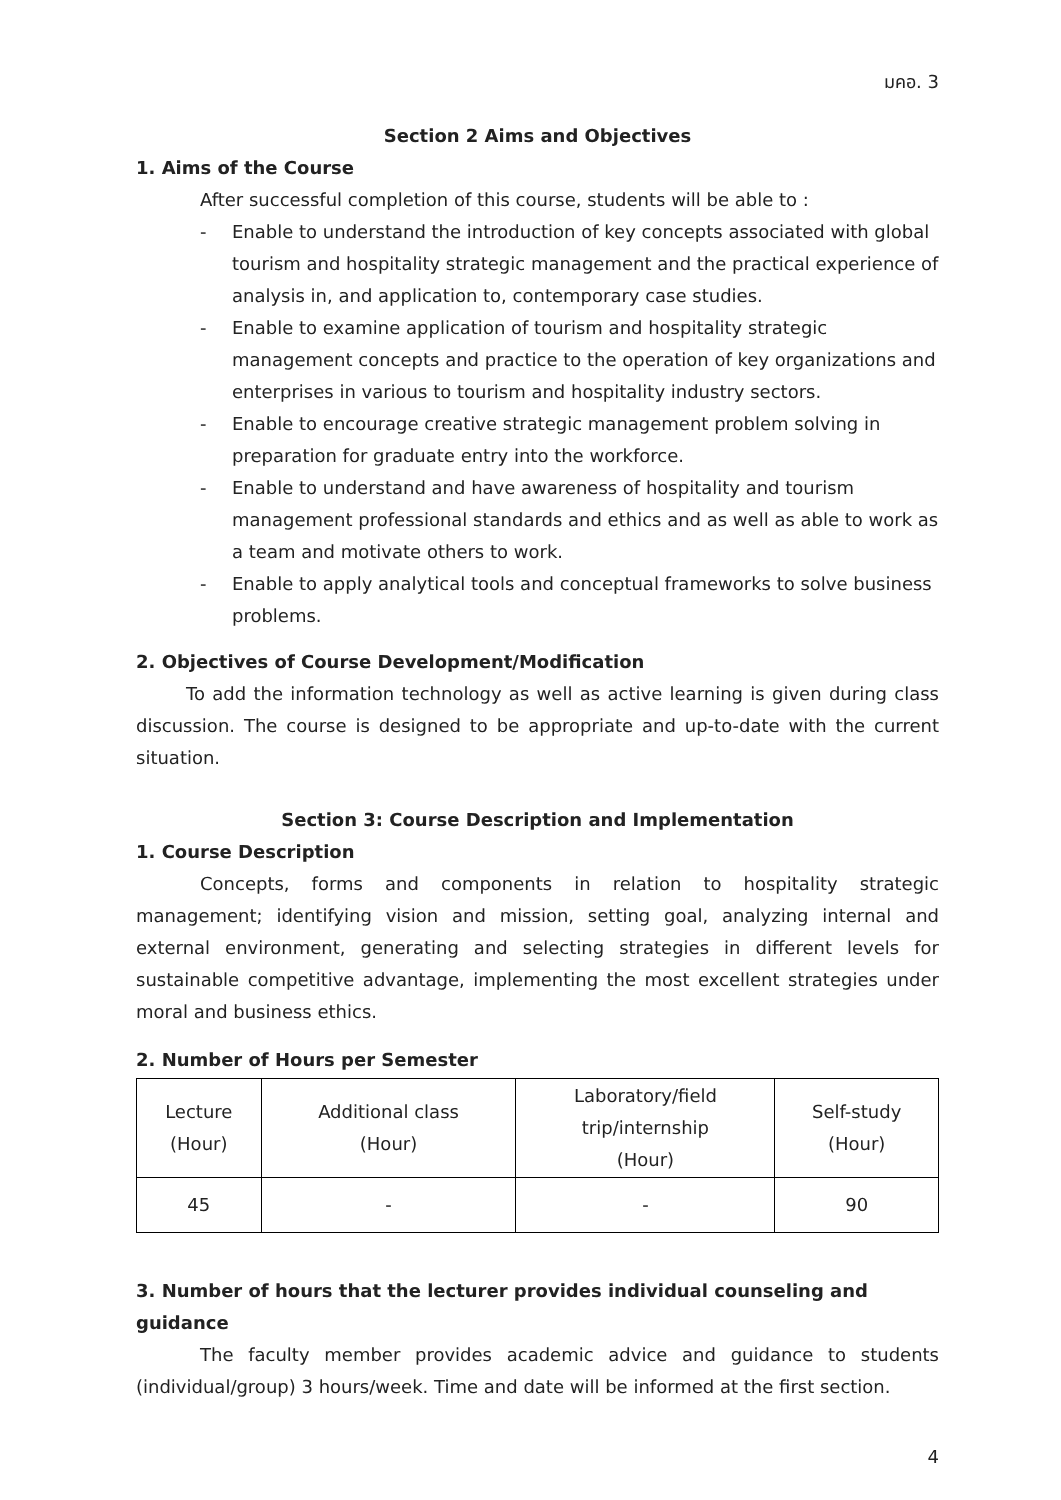มคอ. 3
Section 2 Aims and Objectives
1. Aims of the Course
After successful completion of this course, students will be able to :
- Enable to understand the introduction of key concepts associated with global tourism and hospitality strategic management and the practical experience of analysis in, and application to, contemporary case studies.
- Enable to examine application of tourism and hospitality strategic management concepts and practice to the operation of key organizations and enterprises in various to tourism and hospitality industry sectors.
- Enable to encourage creative strategic management problem solving in preparation for graduate entry into the workforce.
- Enable to understand and have awareness of hospitality and tourism management professional standards and ethics and as well as able to work as a team and motivate others to work.
- Enable to apply analytical tools and conceptual frameworks to solve business problems.
2. Objectives of Course Development/Modification
To add the information technology as well as active learning is given during class discussion. The course is designed to be appropriate and up-to-date with the current situation.
Section 3: Course Description and Implementation
1. Course Description
Concepts, forms and components in relation to hospitality strategic management; identifying vision and mission, setting goal, analyzing internal and external environment, generating and selecting strategies in different levels for sustainable competitive advantage, implementing the most excellent strategies under moral and business ethics.
2. Number of Hours per Semester
| Lecture (Hour) | Additional class (Hour) | Laboratory/field trip/internship (Hour) | Self-study (Hour) |
| --- | --- | --- | --- |
| 45 | - | - | 90 |
3. Number of hours that the lecturer provides individual counseling and guidance
The faculty member provides academic advice and guidance to students (individual/group) 3 hours/week. Time and date will be informed at the first section.
4